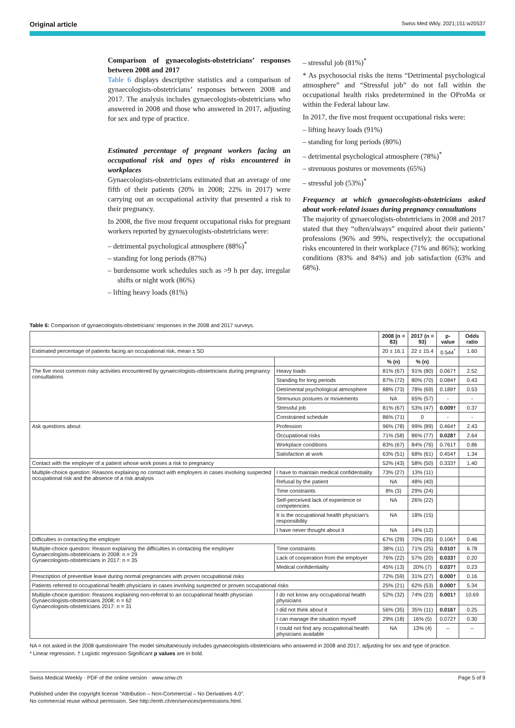Original article Swiss Med Wkly. 2021;151:w20537
Comparison of gynaecologists-obstetricians’ responses between 2008 and 2017
Table 6 displays descriptive statistics and a comparison of gynaecologists-obstetricians’ responses between 2008 and 2017. The analysis includes gynaecologists-obstetricians who answered in 2008 and those who answered in 2017, adjusting for sex and type of practice.
Estimated percentage of pregnant workers facing an occupational risk and types of risks encountered in workplaces
Gynaecologists-obstetricians estimated that an average of one fifth of their patients (20% in 2008; 22% in 2017) were carrying out an occupational activity that presented a risk to their pregnancy.
In 2008, the five most frequent occupational risks for pregnant workers reported by gynaecologists-obstetricians were:
– detrimental psychological atmosphere (88%)<sup>*</sup>
– standing for long periods (87%)
– burdensome work schedules such as >9 h per day, irregular shifts or night work (86%)
– lifting heavy loads (81%)
– stressful job (81%)<sup>*</sup>
* As psychosocial risks the items “Detrimental psychological atmosphere” and “Stressful job” do not fall within the occupational health risks predetermined in the OProMa or within the Federal labour law.
In 2017, the five most frequent occupational risks were:
– lifting heavy loads (91%)
– standing for long periods (80%)
– detrimental psychological atmosphere (78%)<sup>*</sup>
– strenuous postures or movements (65%)
– stressful job (53%)<sup>*</sup>
Frequency at which gynaecologists-obstetricians asked about work-related issues during pregnancy consultations
The majority of gynaecologists-obstetricians in 2008 and 2017 stated that they “often/always” enquired about their patients’ professions (96% and 99%, respectively); the occupational risks encountered in their workplace (71% and 86%); working conditions (83% and 84%) and job satisfaction (63% and 68%).
Table 6: Comparison of gynaecologists-obstetricians’ responses in the 2008 and 2017 surveys.
| | | 2008 (n = 83) | 2017 (n = 93) | p-value | Odds ratio |
| --- | --- | --- | --- | --- | --- |
| Estimated percentage of patients facing an occupational risk, mean ± SD | | 20 ± 16.1 | 22 ± 15.4 | 0.544<sup>*</sup> | 1.60 |
| | | % (n) | % (n) | | |
| The five most common risky activities encountered by gynaecologists-obstetricians during pregnancy consultations | Heavy loads | 81% (67) | 91% (80) | 0.067† | 2.52 |
| | Standing for long periods | 87% (72) | 80% (70) | 0.084† | 0.43 |
| | Detrimental psychological atmosphere | 88% (73) | 78% (69) | 0.189† | 0.53 |
| | Strenuous postures or movements | NA | 65% (57) | - | - |
| | Stressful job | 81% (67) | 53% (47) | 0.009† | 0.37 |
| | Constrained schedule | 86% (71) | 0 | - | - |
| Ask questions about: | Profession | 96% (78) | 99% (89) | 0.464† | 2.43 |
| | Occupational risks | 71% (58) | 86% (77) | 0.028† | 2.64 |
| | Workplace conditions | 83% (67) | 84% (76) | 0.761† | 0.86 |
| | Satisfaction at work | 63% (51) | 68% (61) | 0.454† | 1.34 |
| Contact with the employer of a patient whose work poses a risk to pregnancy | | 52% (43) | 58% (50) | 0.333† | 1.40 |
| Multiple-choice question: Reasons explaining no contact with employers in cases involving suspected occupational risk and the absence of a risk analysis | I have to maintain medical confidentiality | 73% (27) | 13% (11) | | |
| | Refusal by the patient | NA | 48% (40) | | |
| | Time constraints | 8% (3) | 29% (24) | | |
| | Self-perceived lack of experience or competencies | NA | 26% (22) | | |
| | It is the occupational health physician’s responsibility | NA | 18% (15) | | |
| | I have never thought about it | NA | 14% (12) | | |
| Difficulties in contacting the employer | | 67% (29) | 70% (35) | 0.106† | 0.46 |
| Multiple-choice question: Reason explaining the difficulties in contacting the employer Gynaecologists-obstetricians in 2008: n = 29 Gynaecologists-obstetricians in 2017: n = 35 | Time constraints | 38% (11) | 71% (25) | 0.010† | 6.78 |
| | Lack of cooperation from the employer | 76% (22) | 57% (20) | 0.033† | 0.20 |
| | Medical confidentiality | 45% (13) | 20% (7) | 0.037† | 0.23 |
| Prescription of preventive leave during normal pregnancies with proven occupational risks | | 72% (59) | 31% (27) | 0.000† | 0.16 |
| Patients referred to occupational health physicians in cases involving suspected or proven occupational risks | | 25% (21) | 62% (53) | 0.000† | 5.34 |
| Multiple-choice question: Reasons explaining non-referral to an occupational health physician Gynaecologists-obstetricians 2008: n = 62 Gynaecologists-obstetricians 2017: n = 31 | I do not know any occupational health physicians | 52% (32) | 74% (23) | 0.001† | 10.69 |
| | I did not think about it | 56% (35) | 35% (11) | 0.016† | 0.25 |
| | I can manage the situation myself | 29% (18) | 16% (5) | 0.072† | 0.30 |
| | I could not find any occupational health physicians available | NA | 13% (4) | – | – |
NA = not asked in the 2008 questionnaire The model simultaneously includes gynaecologists-obstetricians who answered in 2008 and 2017, adjusting for sex and type of practice.
* Linear regression. † Logistic regression Significant p values are in bold.
Swiss Medical Weekly · PDF of the online version · www.smw.ch Page 5 of 9
Published under the copyright license “Attribution – Non-Commercial – No Derivatives 4.0”.
No commercial reuse without permission. See http://emh.ch/en/services/permissions.html.